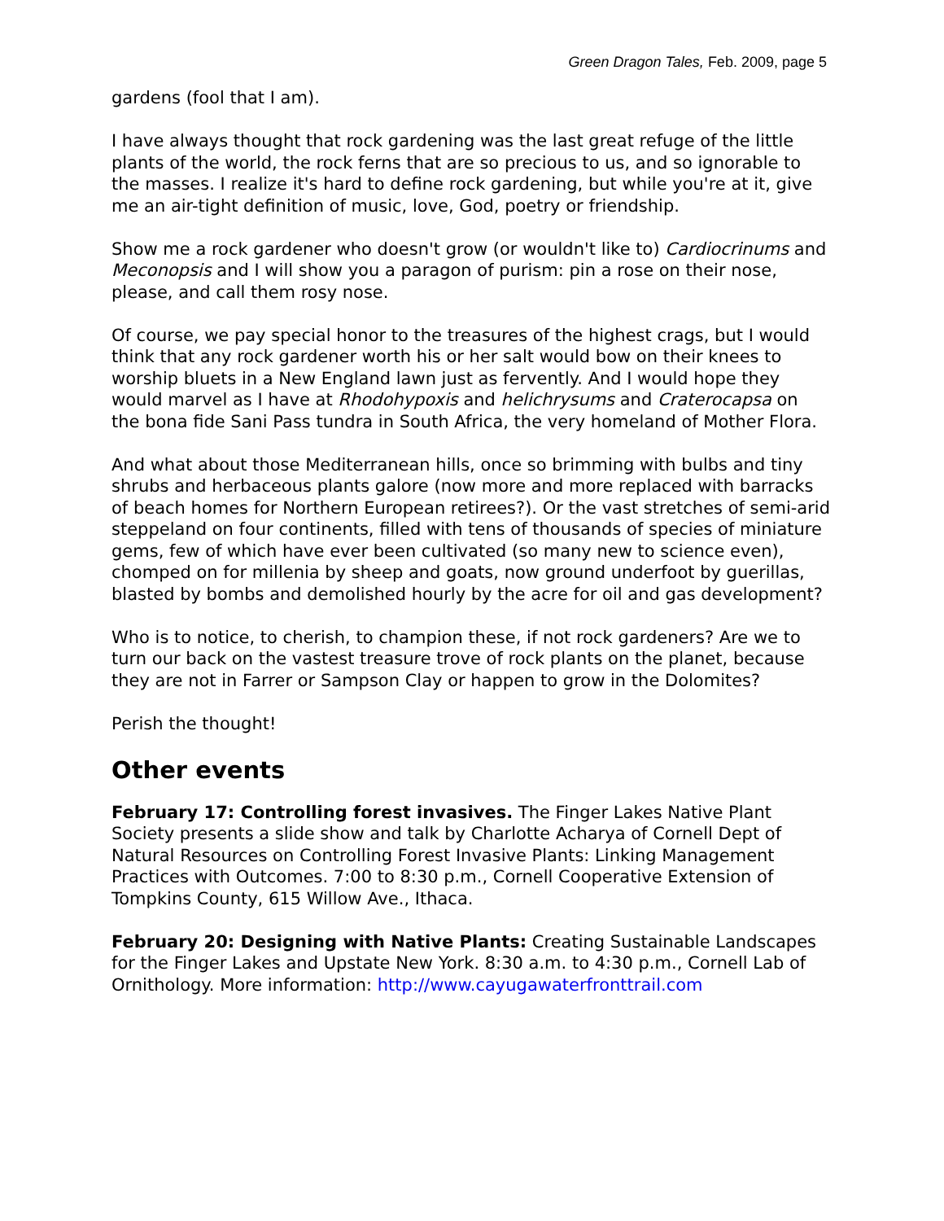Green Dragon Tales, Feb. 2009, page 5
gardens (fool that I am).
I have always thought that rock gardening was the last great refuge of the little plants of the world, the rock ferns that are so precious to us, and so ignorable to the masses. I realize it's hard to define rock gardening, but while you're at it, give me an air-tight definition of music, love, God, poetry or friendship.
Show me a rock gardener who doesn't grow (or wouldn't like to) Cardiocrinums and Meconopsis and I will show you a paragon of purism: pin a rose on their nose, please, and call them rosy nose.
Of course, we pay special honor to the treasures of the highest crags, but I would think that any rock gardener worth his or her salt would bow on their knees to worship bluets in a New England lawn just as fervently. And I would hope they would marvel as I have at Rhodohypoxis and helichrysums and Craterocapsa on the bona fide Sani Pass tundra in South Africa, the very homeland of Mother Flora.
And what about those Mediterranean hills, once so brimming with bulbs and tiny shrubs and herbaceous plants galore (now more and more replaced with barracks of beach homes for Northern European retirees?). Or the vast stretches of semi-arid steppeland on four continents, filled with tens of thousands of species of miniature gems, few of which have ever been cultivated (so many new to science even), chomped on for millenia by sheep and goats, now ground underfoot by guerillas, blasted by bombs and demolished hourly by the acre for oil and gas development?
Who is to notice, to cherish, to champion these, if not rock gardeners? Are we to turn our back on the vastest treasure trove of rock plants on the planet, because they are not in Farrer or Sampson Clay or happen to grow in the Dolomites?
Perish the thought!
Other events
February 17: Controlling forest invasives. The Finger Lakes Native Plant Society presents a slide show and talk by Charlotte Acharya of Cornell Dept of Natural Resources on Controlling Forest Invasive Plants: Linking Management Practices with Outcomes. 7:00 to 8:30 p.m., Cornell Cooperative Extension of Tompkins County, 615 Willow Ave., Ithaca.
February 20: Designing with Native Plants: Creating Sustainable Landscapes for the Finger Lakes and Upstate New York. 8:30 a.m. to 4:30 p.m., Cornell Lab of Ornithology. More information: http://www.cayugawaterfronttrail.com